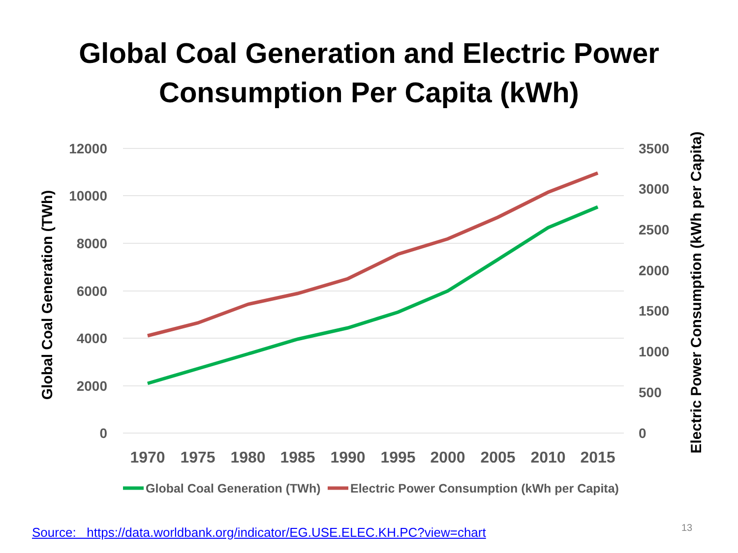Global Coal Generation and Electric Power
Consumption Per Capita (kWh)
12000
10000
8000
6000
4000
2000
0
3500
3000
2500
2000
1500
1000
500
0
1970
1975
1980
1985
1990
1995
2000
2005
2010
2015
Global Coal Generation (TWh)
Electric Power Consumption (kWh per Capita)
Global Coal Generation (TWh)
Electric Power Consumption (kWh per Capita)
Source: https://data.worldbank.org/indicator/EG.USE.ELEC.KH.PC?view=chart
13